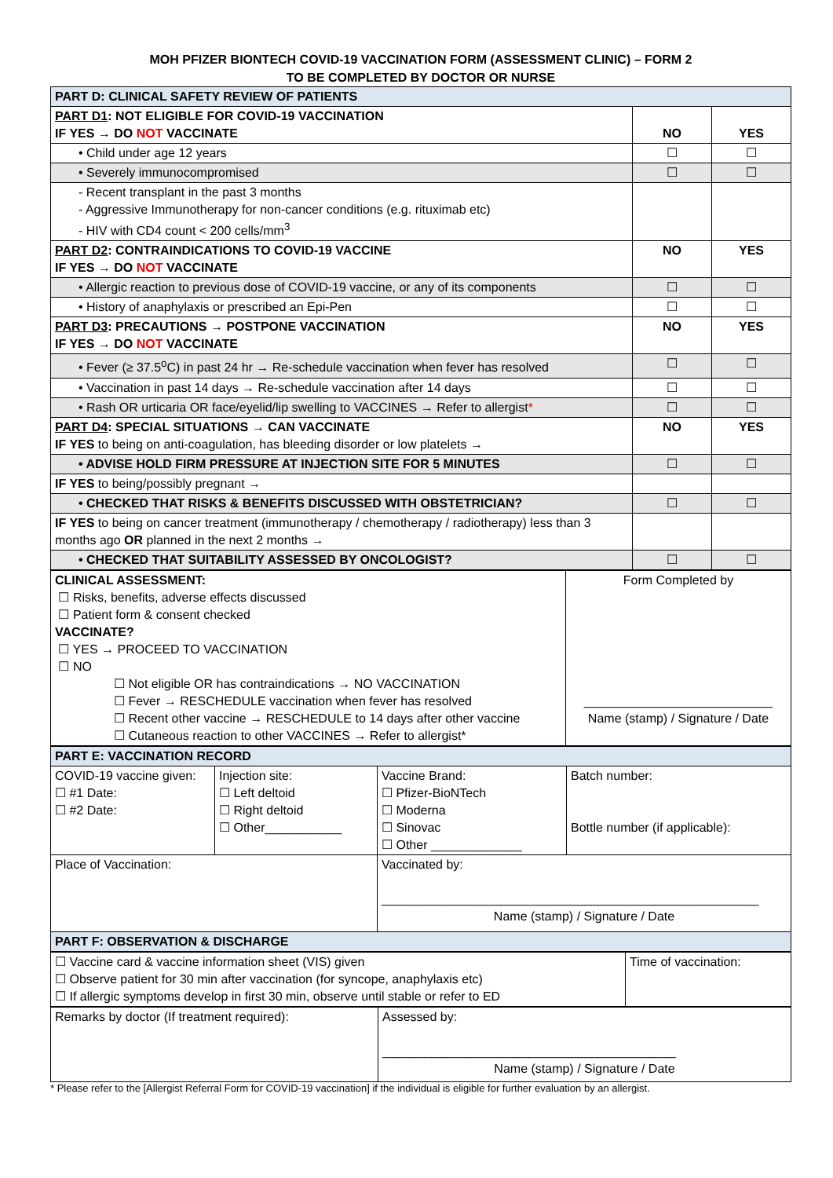MOH PFIZER BIONTECH COVID-19 VACCINATION FORM (ASSESSMENT CLINIC) – FORM 2
TO BE COMPLETED BY DOCTOR OR NURSE
| PART D: CLINICAL SAFETY REVIEW OF PATIENTS | | |
| PART D1 : NOT ELIGIBLE FOR COVID-19 VACCINATION IF YES → DO NOT VACCINATE | NO | YES |
| • Child under age 12 years | ☐ | ☐ |
| • Severely immunocompromised | ☐ | ☐ |
| - Recent transplant in the past 3 months - Aggressive Immunotherapy for non-cancer conditions (e.g. rituximab etc) - HIV with CD4 count < 200 cells/mm<sup>3</sup> | | |
| PART D2 : CONTRAINDICATIONS TO COVID-19 VACCINE IF YES → DO NOT VACCINATE | NO | YES |
| • Allergic reaction to previous dose of COVID-19 vaccine, or any of its components | ☐ | ☐ |
| • History of anaphylaxis or prescribed an Epi-Pen | ☐ | ☐ |
| PART D3 : PRECAUTIONS → POSTPONE VACCINATION IF YES → DO NOT VACCINATE | NO | YES |
| • Fever (≥ 37.5<sup>o</sup>C) in past 24 hr → Re-schedule vaccination when fever has resolved | ☐ | ☐ |
| • Vaccination in past 14 days → Re-schedule vaccination after 14 days | ☐ | ☐ |
| • Rash OR urticaria OR face/eyelid/lip swelling to VACCINES → Refer to allergist * | ☐ | ☐ |
| PART D4 : SPECIAL SITUATIONS → CAN VACCINATE IF YES to being on anti-coagulation, has bleeding disorder or low platelets → | NO | YES |
| • ADVISE HOLD FIRM PRESSURE AT INJECTION SITE FOR 5 MINUTES | ☐ | ☐ |
| IF YES to being/possibly pregnant → | | |
| • CHECKED THAT RISKS & BENEFITS DISCUSSED WITH OBSTETRICIAN? | ☐ | ☐ |
| IF YES to being on cancer treatment (immunotherapy / chemotherapy / radiotherapy) less than 3 months ago OR planned in the next 2 months → | | |
| • CHECKED THAT SUITABILITY ASSESSED BY ONCOLOGIST? | ☐ | ☐ |
| CLINICAL ASSESSMENT: ☐ Risks, benefits, adverse effects discussed ☐ Patient form & consent checked VACCINATE? ☐ YES → PROCEED TO VACCINATION ☐ NO ☐ Not eligible OR has contraindications → NO VACCINATION ☐ Fever → RESCHEDULE vaccination when fever has resolved ☐ Recent other vaccine → RESCHEDULE to 14 days after other vaccine ☐ Cutaneous reaction to other VACCINES → Refer to allergist* | Form Completed by ___________________________ Name (stamp) / Signature / Date |
| PART E: VACCINATION RECORD | | | |
| COVID-19 vaccine given: ☐ #1 Date: ☐ #2 Date: | Injection site: ☐ Left deltoid ☐ Right deltoid ☐ Other___________ | Vaccine Brand: ☐ Pfizer-BioNTech ☐ Moderna ☐ Sinovac ☐ Other _____________ | Batch number: Bottle number (if applicable): |
| Place of Vaccination: | | Vaccinated by: ______________________________________________________ Name (stamp) / Signature / Date | |
| PART F: OBSERVATION & DISCHARGE | | | |
| ☐ Vaccine card & vaccine information sheet (VIS) given ☐ Observe patient for 30 min after vaccination (for syncope, anaphylaxis etc) ☐ If allergic symptoms develop in first 30 min, observe until stable or refer to ED | Time of vaccination: |
| Remarks by doctor (If treatment required): | Assessed by: __________________________________________ Name (stamp) / Signature / Date |
* Please refer to the [Allergist Referral Form for COVID-19 vaccination] if the individual is eligible for further evaluation by an allergist.